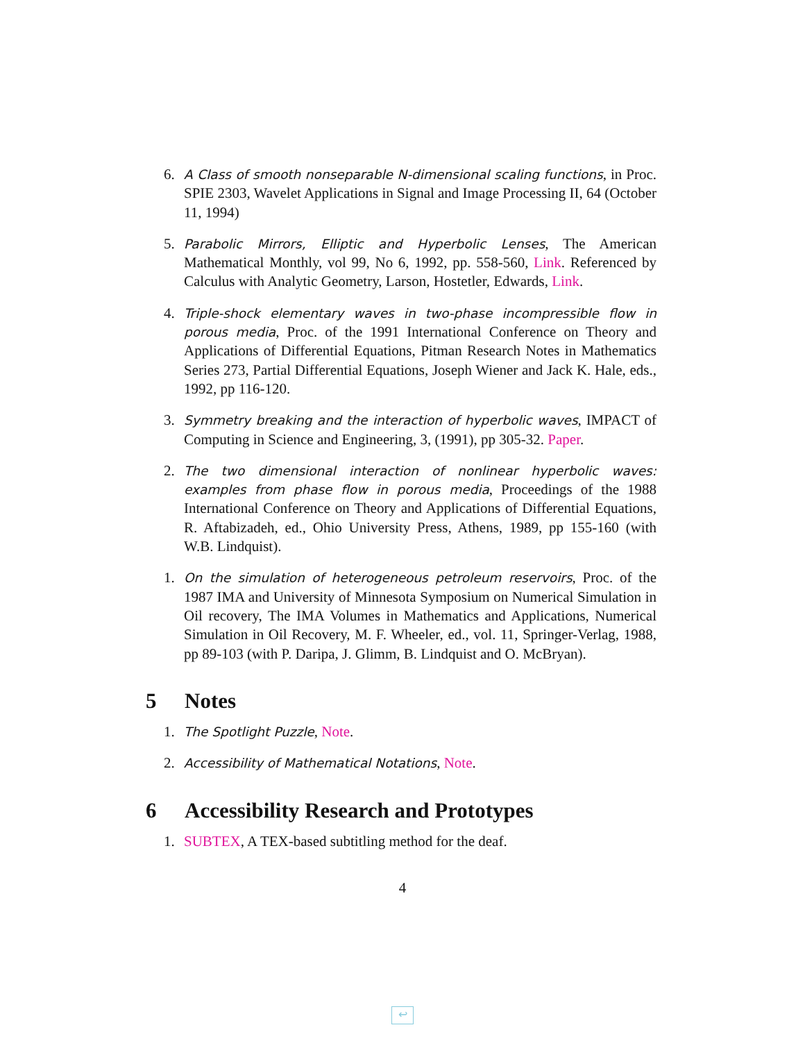6. A Class of smooth nonseparable N-dimensional scaling functions, in Proc. SPIE 2303, Wavelet Applications in Signal and Image Processing II, 64 (October 11, 1994)
5. Parabolic Mirrors, Elliptic and Hyperbolic Lenses, The American Mathematical Monthly, vol 99, No 6, 1992, pp. 558-560, Link. Referenced by Calculus with Analytic Geometry, Larson, Hostetler, Edwards, Link.
4. Triple-shock elementary waves in two-phase incompressible flow in porous media, Proc. of the 1991 International Conference on Theory and Applications of Differential Equations, Pitman Research Notes in Mathematics Series 273, Partial Differential Equations, Joseph Wiener and Jack K. Hale, eds., 1992, pp 116-120.
3. Symmetry breaking and the interaction of hyperbolic waves, IMPACT of Computing in Science and Engineering, 3, (1991), pp 305-32. Paper.
2. The two dimensional interaction of nonlinear hyperbolic waves: examples from phase flow in porous media, Proceedings of the 1988 International Conference on Theory and Applications of Differential Equations, R. Aftabizadeh, ed., Ohio University Press, Athens, 1989, pp 155-160 (with W.B. Lindquist).
1. On the simulation of heterogeneous petroleum reservoirs, Proc. of the 1987 IMA and University of Minnesota Symposium on Numerical Simulation in Oil recovery, The IMA Volumes in Mathematics and Applications, Numerical Simulation in Oil Recovery, M. F. Wheeler, ed., vol. 11, Springer-Verlag, 1988, pp 89-103 (with P. Daripa, J. Glimm, B. Lindquist and O. McBryan).
5 Notes
1. The Spotlight Puzzle, Note.
2. Accessibility of Mathematical Notations, Note.
6 Accessibility Research and Prototypes
1. SUBTEX, A TEX-based subtitling method for the deaf.
4
↩